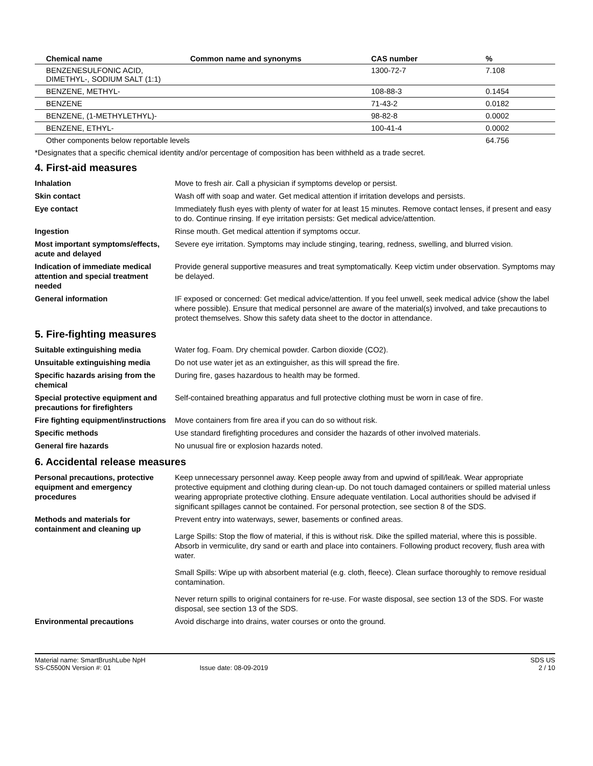| Chemical name | Common name and synonyms | CAS number | % |
| --- | --- | --- | --- |
| BENZENESULFONIC ACID, DIMETHYL-, SODIUM SALT (1:1) | | 1300-72-7 | 7.108 |
| BENZENE, METHYL- | | 108-88-3 | 0.1454 |
| BENZENE | | 71-43-2 | 0.0182 |
| BENZENE, (1-METHYLETHYL)- | | 98-82-8 | 0.0002 |
| BENZENE, ETHYL- | | 100-41-4 | 0.0002 |
| Other components below reportable levels | | | 64.756 |
*Designates that a specific chemical identity and/or percentage of composition has been withheld as a trade secret.
4. First-aid measures
| Inhalation | Move to fresh air. Call a physician if symptoms develop or persist. |
| Skin contact | Wash off with soap and water. Get medical attention if irritation develops and persists. |
| Eye contact | Immediately flush eyes with plenty of water for at least 15 minutes. Remove contact lenses, if present and easy to do. Continue rinsing. If eye irritation persists: Get medical advice/attention. |
| Ingestion | Rinse mouth. Get medical attention if symptoms occur. |
| Most important symptoms/effects, acute and delayed | Severe eye irritation. Symptoms may include stinging, tearing, redness, swelling, and blurred vision. |
| Indication of immediate medical attention and special treatment needed | Provide general supportive measures and treat symptomatically. Keep victim under observation. Symptoms may be delayed. |
| General information | IF exposed or concerned: Get medical advice/attention. If you feel unwell, seek medical advice (show the label where possible). Ensure that medical personnel are aware of the material(s) involved, and take precautions to protect themselves. Show this safety data sheet to the doctor in attendance. |
5. Fire-fighting measures
| Suitable extinguishing media | Water fog. Foam. Dry chemical powder. Carbon dioxide (CO2). |
| Unsuitable extinguishing media | Do not use water jet as an extinguisher, as this will spread the fire. |
| Specific hazards arising from the chemical | During fire, gases hazardous to health may be formed. |
| Special protective equipment and precautions for firefighters | Self-contained breathing apparatus and full protective clothing must be worn in case of fire. |
| Fire fighting equipment/instructions | Move containers from fire area if you can do so without risk. |
| Specific methods | Use standard firefighting procedures and consider the hazards of other involved materials. |
| General fire hazards | No unusual fire or explosion hazards noted. |
6. Accidental release measures
| Personal precautions, protective equipment and emergency procedures | Keep unnecessary personnel away. Keep people away from and upwind of spill/leak. Wear appropriate protective equipment and clothing during clean-up. Do not touch damaged containers or spilled material unless wearing appropriate protective clothing. Ensure adequate ventilation. Local authorities should be advised if significant spillages cannot be contained. For personal protection, see section 8 of the SDS. |
| Methods and materials for containment and cleaning up | Prevent entry into waterways, sewer, basements or confined areas. Large Spills: Stop the flow of material, if this is without risk. Dike the spilled material, where this is possible. Absorb in vermiculite, dry sand or earth and place into containers. Following product recovery, flush area with water. Small Spills: Wipe up with absorbent material (e.g. cloth, fleece). Clean surface thoroughly to remove residual contamination. Never return spills to original containers for re-use. For waste disposal, see section 13 of the SDS. For waste disposal, see section 13 of the SDS. |
| Environmental precautions | Avoid discharge into drains, water courses or onto the ground. |
Material name: SmartBrushLube NpH
SS-C5500N Version #: 01 Issue date: 08-09-2019
SDS US
2 / 10